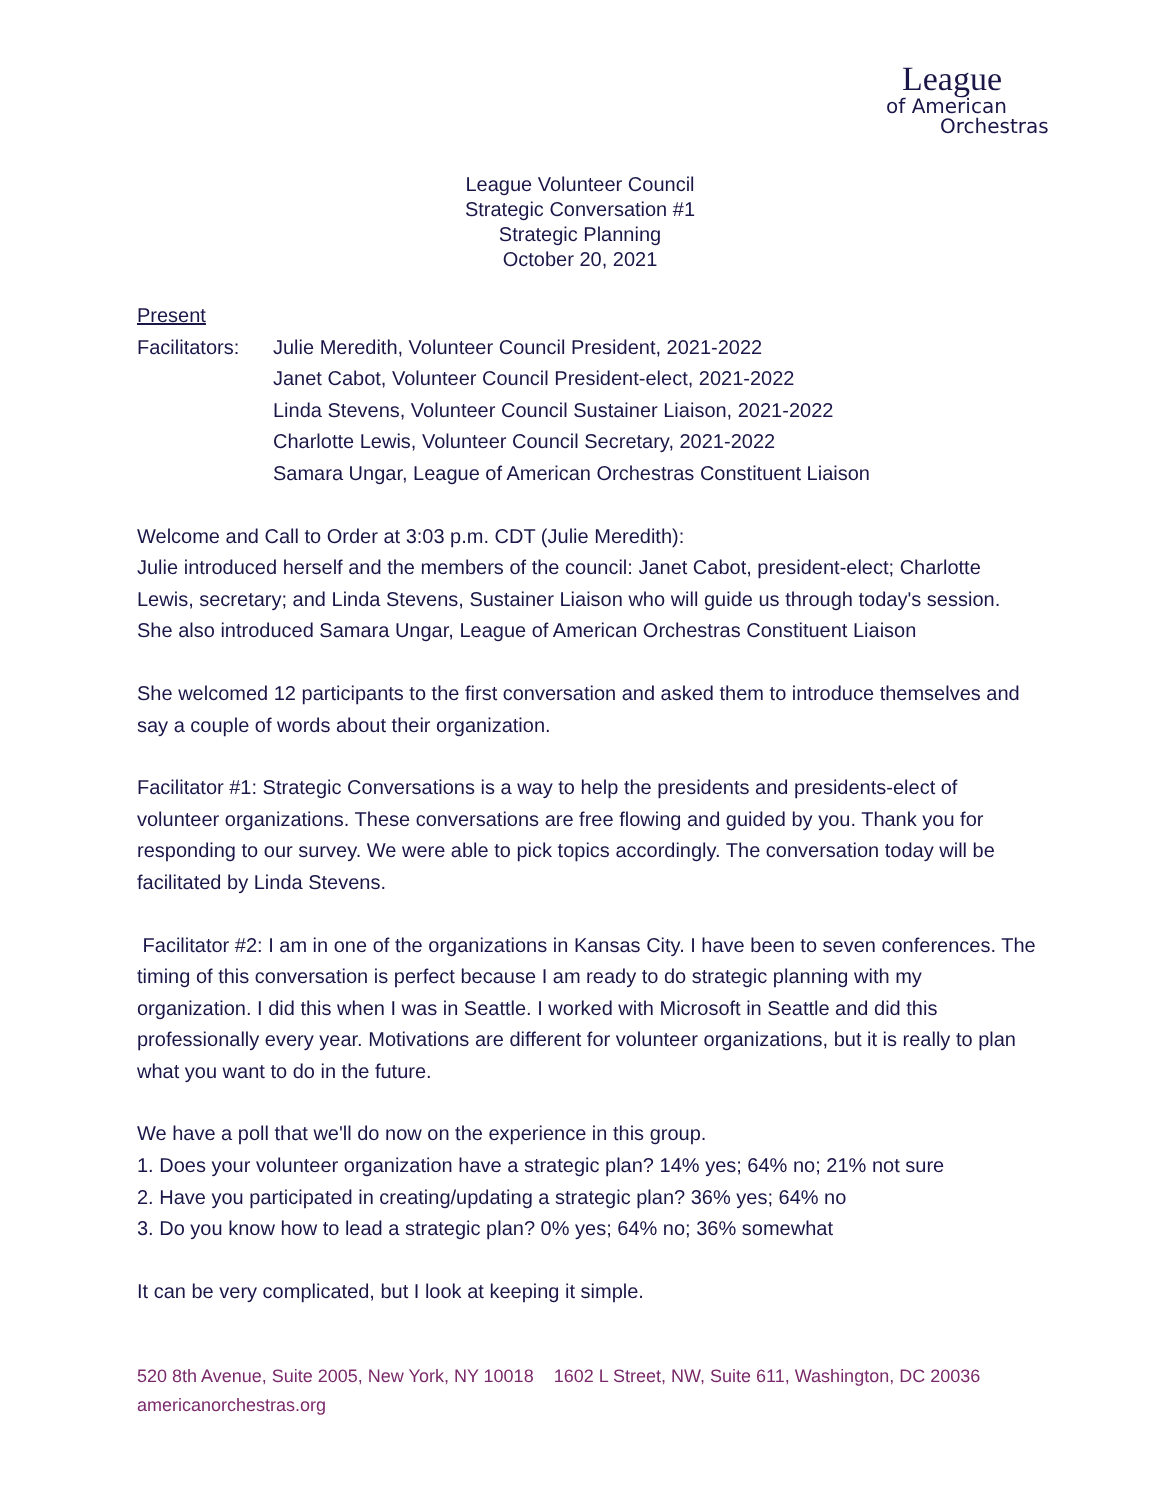League
of American
Orchestras
League Volunteer Council
Strategic Conversation #1
Strategic Planning
October 20, 2021
Present
Facilitators:
Julie Meredith, Volunteer Council President, 2021-2022
Janet Cabot, Volunteer Council President-elect, 2021-2022
Linda Stevens, Volunteer Council Sustainer Liaison, 2021-2022
Charlotte Lewis, Volunteer Council Secretary, 2021-2022
Samara Ungar, League of American Orchestras Constituent Liaison
Welcome and Call to Order at 3:03 p.m. CDT (Julie Meredith):
Julie introduced herself and the members of the council: Janet Cabot, president-elect; Charlotte Lewis, secretary; and Linda Stevens, Sustainer Liaison who will guide us through today's session. She also introduced Samara Ungar, League of American Orchestras Constituent Liaison
She welcomed 12 participants to the first conversation and asked them to introduce themselves and say a couple of words about their organization.
Facilitator #1: Strategic Conversations is a way to help the presidents and presidents-elect of volunteer organizations. These conversations are free flowing and guided by you. Thank you for responding to our survey. We were able to pick topics accordingly. The conversation today will be facilitated by Linda Stevens.
Facilitator #2: I am in one of the organizations in Kansas City. I have been to seven conferences. The timing of this conversation is perfect because I am ready to do strategic planning with my organization. I did this when I was in Seattle. I worked with Microsoft in Seattle and did this professionally every year. Motivations are different for volunteer organizations, but it is really to plan what you want to do in the future.
We have a poll that we'll do now on the experience in this group.
1. Does your volunteer organization have a strategic plan? 14% yes; 64% no; 21% not sure
2. Have you participated in creating/updating a strategic plan? 36% yes; 64% no
3. Do you know how to lead a strategic plan? 0% yes; 64% no; 36% somewhat
It can be very complicated, but I look at keeping it simple.
520 8th Avenue, Suite 2005, New York, NY 10018 1602 L Street, NW, Suite 611, Washington, DC 20036
americanorchestras.org